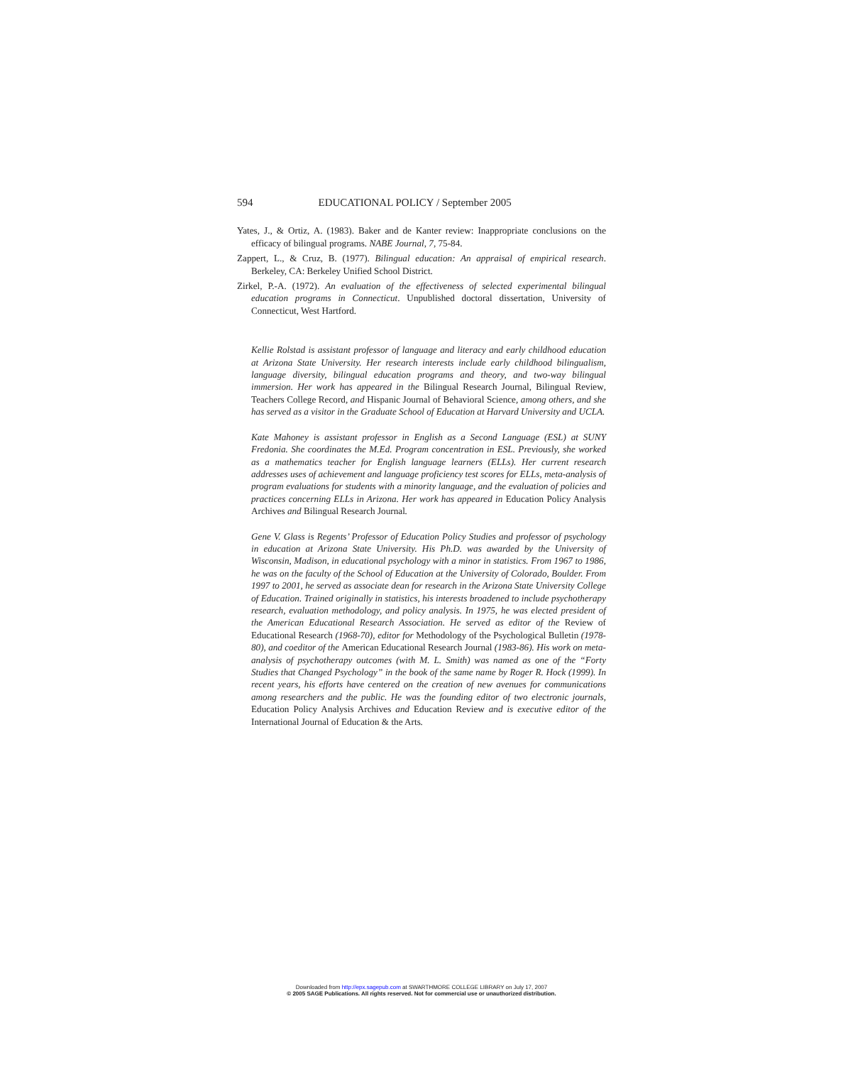594 EDUCATIONAL POLICY / September 2005
Yates, J., & Ortiz, A. (1983). Baker and de Kanter review: Inappropriate conclusions on the efficacy of bilingual programs. NABE Journal, 7, 75-84.
Zappert, L., & Cruz, B. (1977). Bilingual education: An appraisal of empirical research. Berkeley, CA: Berkeley Unified School District.
Zirkel, P.-A. (1972). An evaluation of the effectiveness of selected experimental bilingual education programs in Connecticut. Unpublished doctoral dissertation, University of Connecticut, West Hartford.
Kellie Rolstad is assistant professor of language and literacy and early childhood education at Arizona State University. Her research interests include early childhood bilingualism, language diversity, bilingual education programs and theory, and two-way bilingual immersion. Her work has appeared in the Bilingual Research Journal, Bilingual Review, Teachers College Record, and Hispanic Journal of Behavioral Science, among others, and she has served as a visitor in the Graduate School of Education at Harvard University and UCLA.
Kate Mahoney is assistant professor in English as a Second Language (ESL) at SUNY Fredonia. She coordinates the M.Ed. Program concentration in ESL. Previously, she worked as a mathematics teacher for English language learners (ELLs). Her current research addresses uses of achievement and language proficiency test scores for ELLs, meta-analysis of program evaluations for students with a minority language, and the evaluation of policies and practices concerning ELLs in Arizona. Her work has appeared in Education Policy Analysis Archives and Bilingual Research Journal.
Gene V. Glass is Regents’ Professor of Education Policy Studies and professor of psychology in education at Arizona State University. His Ph.D. was awarded by the University of Wisconsin, Madison, in educational psychology with a minor in statistics. From 1967 to 1986, he was on the faculty of the School of Education at the University of Colorado, Boulder. From 1997 to 2001, he served as associate dean for research in the Arizona State University College of Education. Trained originally in statistics, his interests broadened to include psychotherapy research, evaluation methodology, and policy analysis. In 1975, he was elected president of the American Educational Research Association. He served as editor of the Review of Educational Research (1968-70), editor for Methodology of the Psychological Bulletin (1978-80), and coeditor of the American Educational Research Journal (1983-86). His work on meta-analysis of psychotherapy outcomes (with M. L. Smith) was named as one of the “Forty Studies that Changed Psychology” in the book of the same name by Roger R. Hock (1999). In recent years, his efforts have centered on the creation of new avenues for communications among researchers and the public. He was the founding editor of two electronic journals, Education Policy Analysis Archives and Education Review and is executive editor of the International Journal of Education & the Arts.
Downloaded from http://epx.sagepub.com at SWARTHMORE COLLEGE LIBRARY on July 17, 2007
© 2005 SAGE Publications. All rights reserved. Not for commercial use or unauthorized distribution.